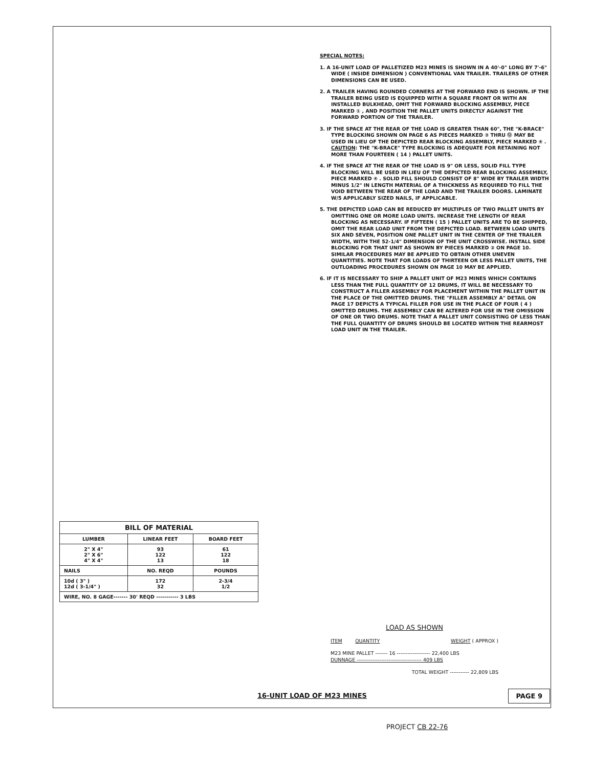SPECIAL NOTES:
1. A 16-UNIT LOAD OF PALLETIZED M23 MINES IS SHOWN IN A 40'-0" LONG BY 7'-6" WIDE ( INSIDE DIMENSION ) CONVENTIONAL VAN TRAILER. TRAILERS OF OTHER DIMENSIONS CAN BE USED.
2. A TRAILER HAVING ROUNDED CORNERS AT THE FORWARD END IS SHOWN. IF THE TRAILER BEING USED IS EQUIPPED WITH A SQUARE FRONT OR WITH AN INSTALLED BULKHEAD, OMIT THE FORWARD BLOCKING ASSEMBLY, PIECE MARKED ① , AND POSITION THE PALLET UNITS DIRECTLY AGAINST THE FORWARD PORTION OF THE TRAILER.
3. IF THE SPACE AT THE REAR OF THE LOAD IS GREATER THAN 60", THE "K-BRACE" TYPE BLOCKING SHOWN ON PAGE 6 AS PIECES MARKED ③ THRU ⑫ MAY BE USED IN LIEU OF THE DEPICTED REAR BLOCKING ASSEMBLY, PIECE MARKED ④ . CAUTION: THE "K-BRACE" TYPE BLOCKING IS ADEQUATE FOR RETAINING NOT MORE THAN FOURTEEN ( 14 ) PALLET UNITS.
4. IF THE SPACE AT THE REAR OF THE LOAD IS 9" OR LESS, SOLID FILL TYPE BLOCKING WILL BE USED IN LIEU OF THE DEPICTED REAR BLOCKING ASSEMBLY, PIECE MARKED ④ . SOLID FILL SHOULD CONSIST OF 8" WIDE BY TRAILER WIDTH MINUS 1/2" IN LENGTH MATERIAL OF A THICKNESS AS REQUIRED TO FILL THE VOID BETWEEN THE REAR OF THE LOAD AND THE TRAILER DOORS. LAMINATE W/5 APPLICABLY SIZED NAILS, IF APPLICABLE.
5. THE DEPICTED LOAD CAN BE REDUCED BY MULTIPLES OF TWO PALLET UNITS BY OMITTING ONE OR MORE LOAD UNITS. INCREASE THE LENGTH OF REAR BLOCKING AS NECESSARY. IF FIFTEEN ( 15 ) PALLET UNITS ARE TO BE SHIPPED, OMIT THE REAR LOAD UNIT FROM THE DEPICTED LOAD. BETWEEN LOAD UNITS SIX AND SEVEN, POSITION ONE PALLET UNIT IN THE CENTER OF THE TRAILER WIDTH, WITH THE 52-1/4" DIMENSION OF THE UNIT CROSSWISE. INSTALL SIDE BLOCKING FOR THAT UNIT AS SHOWN BY PIECES MARKED ② ON PAGE 10. SIMILAR PROCEDURES MAY BE APPLIED TO OBTAIN OTHER UNEVEN QUANTITIES. NOTE THAT FOR LOADS OF THIRTEEN OR LESS PALLET UNITS, THE OUTLOADING PROCEDURES SHOWN ON PAGE 10 MAY BE APPLIED.
6. IF IT IS NECESSARY TO SHIP A PALLET UNIT OF M23 MINES WHICH CONTAINS LESS THAN THE FULL QUANTITY OF 12 DRUMS, IT WILL BE NECESSARY TO CONSTRUCT A FILLER ASSEMBLY FOR PLACEMENT WITHIN THE PALLET UNIT IN THE PLACE OF THE OMITTED DRUMS. THE "FILLER ASSEMBLY A" DETAIL ON PAGE 17 DEPICTS A TYPICAL FILLER FOR USE IN THE PLACE OF FOUR ( 4 ) OMITTED DRUMS. THE ASSEMBLY CAN BE ALTERED FOR USE IN THE OMISSION OF ONE OR TWO DRUMS. NOTE THAT A PALLET UNIT CONSISTING OF LESS THAN THE FULL QUANTITY OF DRUMS SHOULD BE LOCATED WITHIN THE REARMOST LOAD UNIT IN THE TRAILER.
| BILL OF MATERIAL | | |
| --- | --- | --- |
| LUMBER | LINEAR FEET | BOARD FEET |
| 2" X 4" 2" X 6" 4" X 4" | 93 122 13 | 61 122 18 |
| NAILS | NO. REQD | POUNDS |
| 10d ( 3" ) 12d ( 3-1/4" ) | 172 32 | 2-3/4 1/2 |
| WIRE, NO. 8 GAGE------- 30' REQD ----------- 3 LBS | | |
LOAD AS SHOWN
| ITEM | QUANTITY | WEIGHT ( APPROX ) |
| M23 MINE PALLET ------- 16 ------------------- 22,400 LBS | | |
| DUNNAGE ------------------------------------- 409 LBS | | |
| TOTAL WEIGHT ----------- 22,809 LBS | | |
16-UNIT LOAD OF M23 MINES PAGE 9
PROJECT CB 22-76